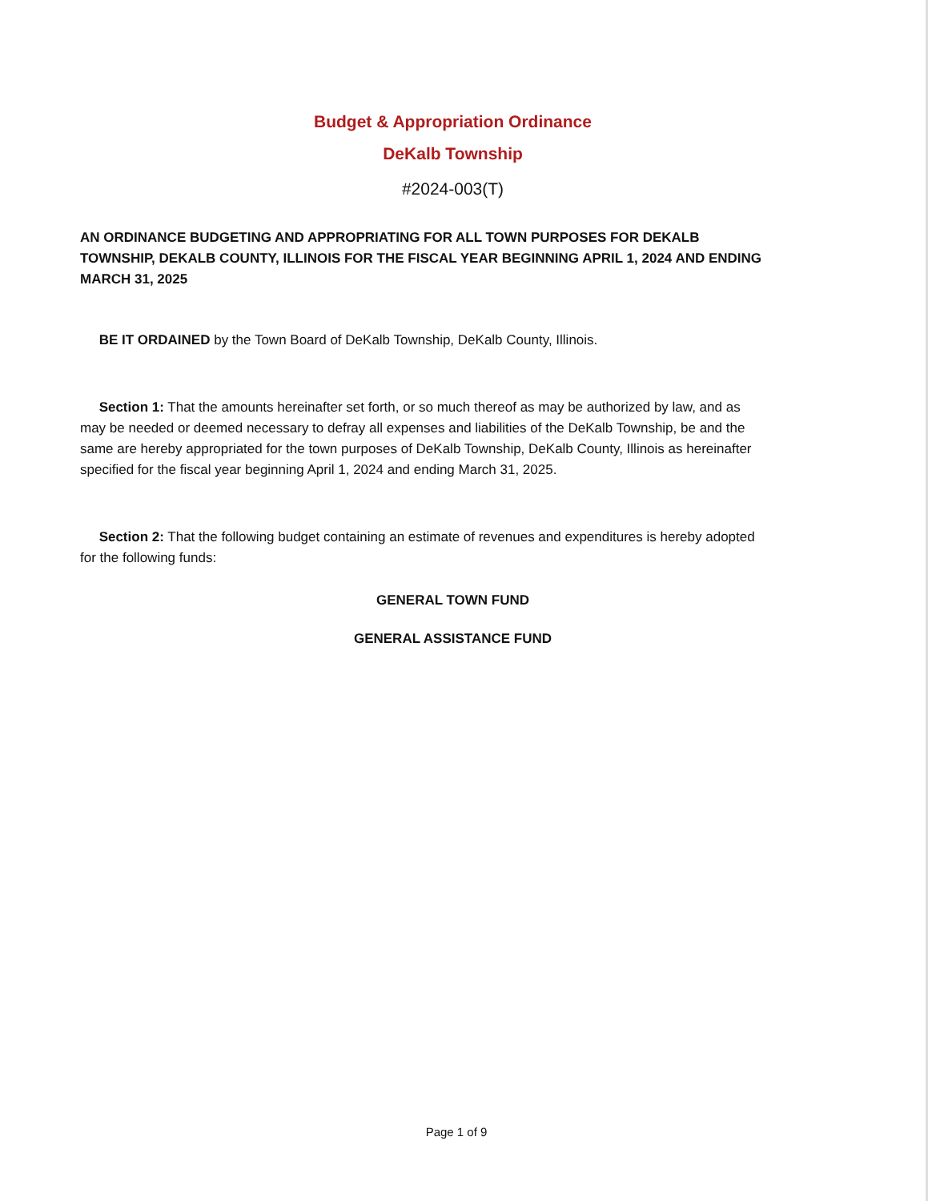Budget & Appropriation Ordinance
DeKalb Township
#2024-003(T)
AN ORDINANCE BUDGETING AND APPROPRIATING FOR ALL TOWN PURPOSES FOR DEKALB TOWNSHIP, DEKALB COUNTY, ILLINOIS FOR THE FISCAL YEAR BEGINNING APRIL 1, 2024 AND ENDING MARCH 31, 2025
BE IT ORDAINED by the Town Board of DeKalb Township, DeKalb County, Illinois.
Section 1: That the amounts hereinafter set forth, or so much thereof as may be authorized by law, and as may be needed or deemed necessary to defray all expenses and liabilities of the DeKalb Township, be and the same are hereby appropriated for the town purposes of DeKalb Township, DeKalb County, Illinois as hereinafter specified for the fiscal year beginning April 1, 2024 and ending March 31, 2025.
Section 2: That the following budget containing an estimate of revenues and expenditures is hereby adopted for the following funds:
GENERAL TOWN FUND
GENERAL ASSISTANCE FUND
Page 1 of 9